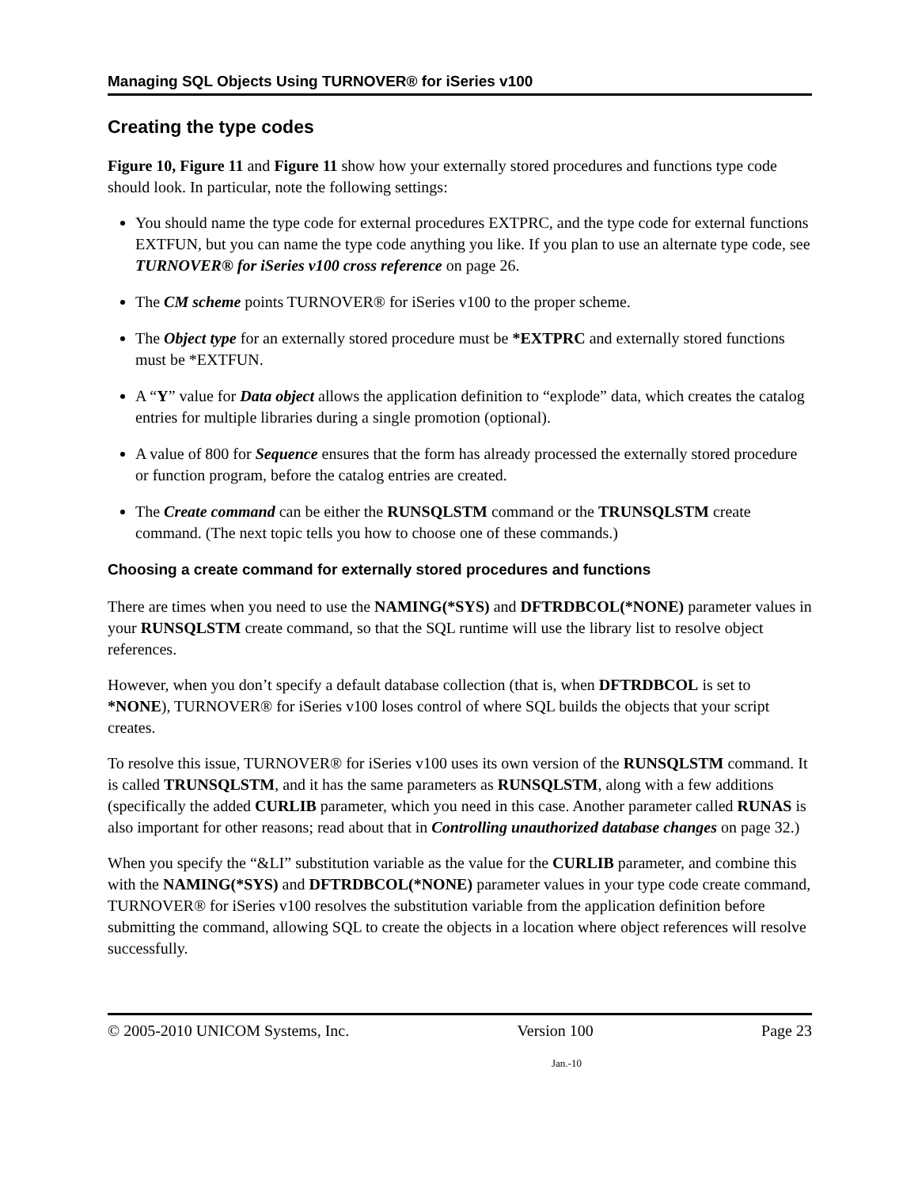Managing SQL Objects Using TURNOVER® for iSeries v100
Creating the type codes
Figure 10, Figure 11 and Figure 11 show how your externally stored procedures and functions type code should look. In particular, note the following settings:
You should name the type code for external procedures EXTPRC, and the type code for external functions EXTFUN, but you can name the type code anything you like. If you plan to use an alternate type code, see TURNOVER® for iSeries v100 cross reference on page 26.
The CM scheme points TURNOVER® for iSeries v100 to the proper scheme.
The Object type for an externally stored procedure must be *EXTPRC and externally stored functions must be *EXTFUN.
A “Y” value for Data object allows the application definition to “explode” data, which creates the catalog entries for multiple libraries during a single promotion (optional).
A value of 800 for Sequence ensures that the form has already processed the externally stored procedure or function program, before the catalog entries are created.
The Create command can be either the RUNSQLSTM command or the TRUNSQLSTM create command. (The next topic tells you how to choose one of these commands.)
Choosing a create command for externally stored procedures and functions
There are times when you need to use the NAMING(*SYS) and DFTRDBCOL(*NONE) parameter values in your RUNSQLSTM create command, so that the SQL runtime will use the library list to resolve object references.
However, when you don’t specify a default database collection (that is, when DFTRDBCOL is set to *NONE), TURNOVER® for iSeries v100 loses control of where SQL builds the objects that your script creates.
To resolve this issue, TURNOVER® for iSeries v100 uses its own version of the RUNSQLSTM command. It is called TRUNSQLSTM, and it has the same parameters as RUNSQLSTM, along with a few additions (specifically the added CURLIB parameter, which you need in this case. Another parameter called RUNAS is also important for other reasons; read about that in Controlling unauthorized database changes on page 32.)
When you specify the “&LI” substitution variable as the value for the CURLIB parameter, and combine this with the NAMING(*SYS) and DFTRDBCOL(*NONE) parameter values in your type code create command, TURNOVER® for iSeries v100 resolves the substitution variable from the application definition before submitting the command, allowing SQL to create the objects in a location where object references will resolve successfully.
© 2005-2010 UNICOM Systems, Inc. Version 100 Page 23
Jan.-10